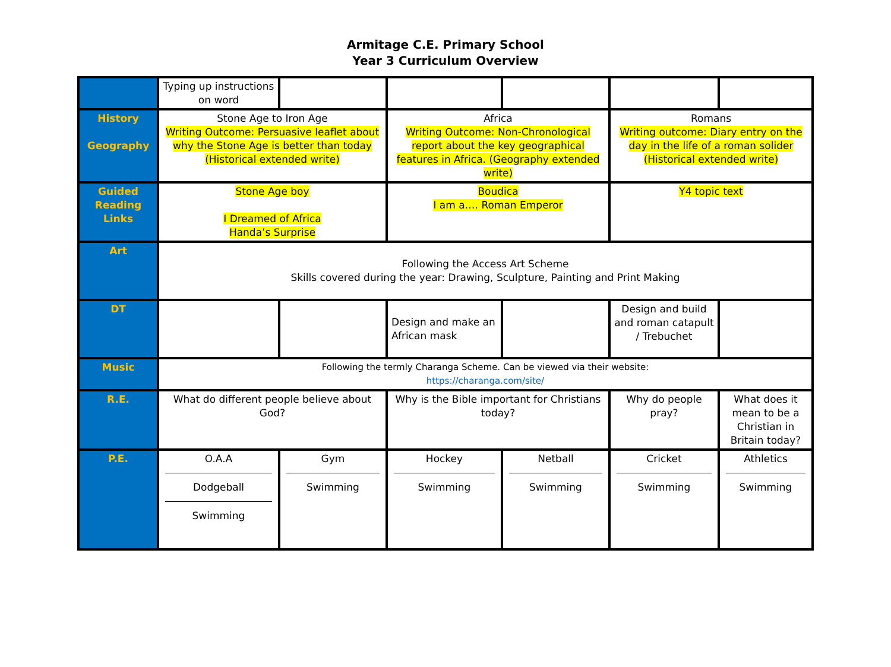Armitage C.E. Primary School
Year 3 Curriculum Overview
| | Typing up instructions on word | | | | | |
| History Geography | Stone Age to Iron Age Writing Outcome: Persuasive leaflet about why the Stone Age is better than today (Historical extended write) | | Africa Writing Outcome: Non-Chronological report about the key geographical features in Africa. (Geography extended write) | | Romans Writing outcome: Diary entry on the day in the life of a roman solider (Historical extended write) | |
| Guided Reading Links | Stone Age boy I Dreamed of Africa Handa’s Surprise | | Boudica I am a…. Roman Emperor | | Y4 topic text | |
| Art | Following the Access Art Scheme Skills covered during the year: Drawing, Sculpture, Painting and Print Making | | | | | |
| DT | | | Design and make an African mask | | Design and build and roman catapult / Trebuchet | |
| Music | Following the termly Charanga Scheme. Can be viewed via their website: https://charanga.com/site/ | | | | | |
| R.E. | What do different people believe about God? | | Why is the Bible important for Christians today? | | Why do people pray? | What does it mean to be a Christian in Britain today? |
| P.E. | O.A.A Dodgeball Swimming | Gym Swimming | Hockey Swimming | Netball Swimming | Cricket Swimming | Athletics Swimming |